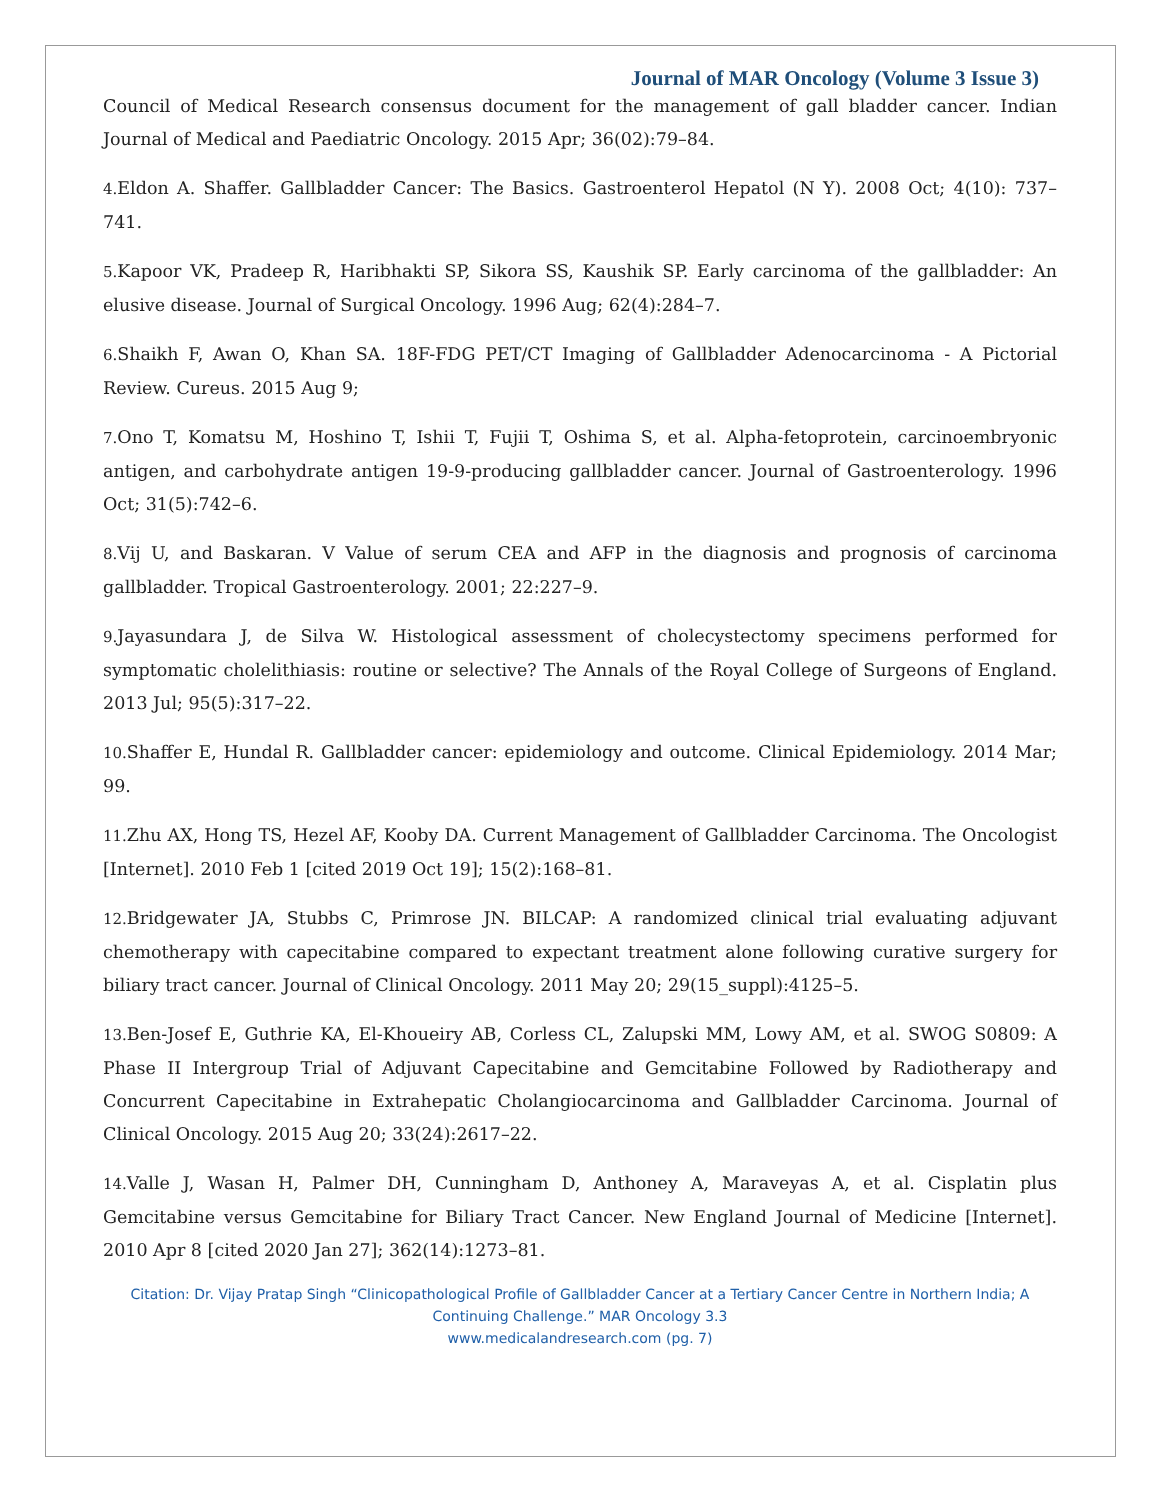Journal of MAR Oncology (Volume 3 Issue 3)
Council of Medical Research consensus document for the management of gall bladder cancer. Indian Journal of Medical and Paediatric Oncology. 2015 Apr; 36(02):79–84.
4. Eldon A. Shaffer. Gallbladder Cancer: The Basics. Gastroenterol Hepatol (N Y). 2008 Oct; 4(10): 737– 741.
5. Kapoor VK, Pradeep R, Haribhakti SP, Sikora SS, Kaushik SP. Early carcinoma of the gallbladder: An elusive disease. Journal of Surgical Oncology. 1996 Aug; 62(4):284–7.
6. Shaikh F, Awan O, Khan SA. 18F-FDG PET/CT Imaging of Gallbladder Adenocarcinoma - A Pictorial Review. Cureus. 2015 Aug 9;
7. Ono T, Komatsu M, Hoshino T, Ishii T, Fujii T, Oshima S, et al. Alpha-fetoprotein, carcinoembryonic antigen, and carbohydrate antigen 19-9-producing gallbladder cancer. Journal of Gastroenterology. 1996 Oct; 31(5):742–6.
8. Vij U, and Baskaran. V Value of serum CEA and AFP in the diagnosis and prognosis of carcinoma gallbladder. Tropical Gastroenterology. 2001; 22:227–9.
9. Jayasundara J, de Silva W. Histological assessment of cholecystectomy specimens performed for symptomatic cholelithiasis: routine or selective? The Annals of the Royal College of Surgeons of England. 2013 Jul; 95(5):317–22.
10. Shaffer E, Hundal R. Gallbladder cancer: epidemiology and outcome. Clinical Epidemiology. 2014 Mar; 99.
11. Zhu AX, Hong TS, Hezel AF, Kooby DA. Current Management of Gallbladder Carcinoma. The Oncologist [Internet]. 2010 Feb 1 [cited 2019 Oct 19]; 15(2):168–81.
12. Bridgewater JA, Stubbs C, Primrose JN. BILCAP: A randomized clinical trial evaluating adjuvant chemotherapy with capecitabine compared to expectant treatment alone following curative surgery for biliary tract cancer. Journal of Clinical Oncology. 2011 May 20; 29(15_suppl):4125–5.
13. Ben-Josef E, Guthrie KA, El-Khoueiry AB, Corless CL, Zalupski MM, Lowy AM, et al. SWOG S0809: A Phase II Intergroup Trial of Adjuvant Capecitabine and Gemcitabine Followed by Radiotherapy and Concurrent Capecitabine in Extrahepatic Cholangiocarcinoma and Gallbladder Carcinoma. Journal of Clinical Oncology. 2015 Aug 20; 33(24):2617–22.
14. Valle J, Wasan H, Palmer DH, Cunningham D, Anthoney A, Maraveyas A, et al. Cisplatin plus Gemcitabine versus Gemcitabine for Biliary Tract Cancer. New England Journal of Medicine [Internet]. 2010 Apr 8 [cited 2020 Jan 27]; 362(14):1273–81.
Citation: Dr. Vijay Pratap Singh “Clinicopathological Profile of Gallbladder Cancer at a Tertiary Cancer Centre in Northern India; A Continuing Challenge.” MAR Oncology 3.3
www.medicalandresearch.com (pg. 7)